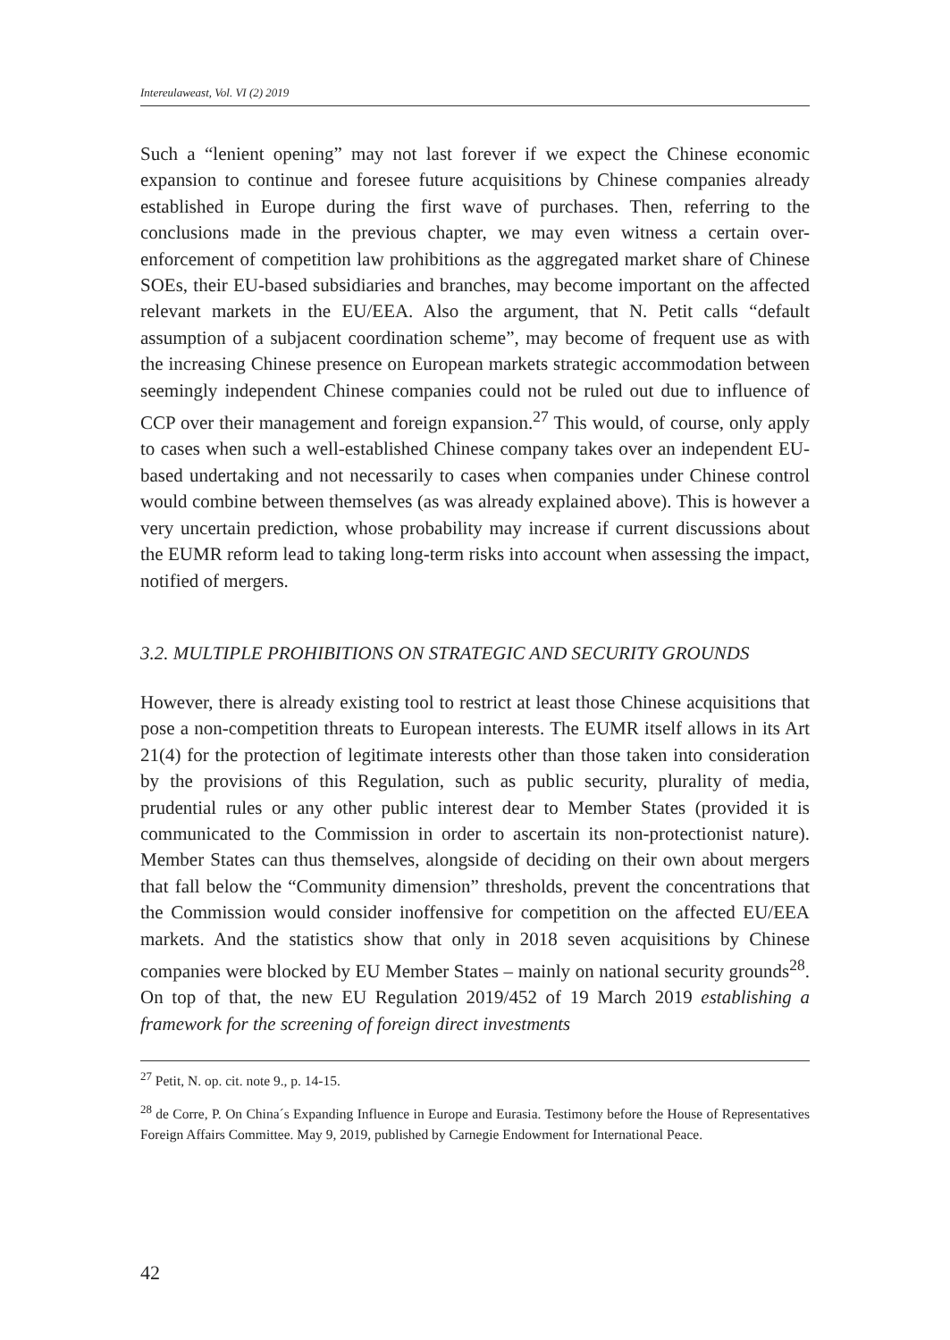Intereulaweast, Vol. VI (2) 2019
Such a “lenient opening” may not last forever if we expect the Chinese economic expansion to continue and foresee future acquisitions by Chinese companies already established in Europe during the first wave of purchases. Then, referring to the conclusions made in the previous chapter, we may even witness a certain over-enforcement of competition law prohibitions as the aggregated market share of Chinese SOEs, their EU-based subsidiaries and branches, may become important on the affected relevant markets in the EU/EEA. Also the argument, that N. Petit calls “default assumption of a subjacent coordination scheme”, may become of frequent use as with the increasing Chinese presence on European markets strategic accommodation between seemingly independent Chinese companies could not be ruled out due to influence of CCP over their management and foreign expansion.<sup>27</sup> This would, of course, only apply to cases when such a well-established Chinese company takes over an independent EU-based undertaking and not necessarily to cases when companies under Chinese control would combine between themselves (as was already explained above). This is however a very uncertain prediction, whose probability may increase if current discussions about the EUMR reform lead to taking long-term risks into account when assessing the impact, notified of mergers.
3.2. MULTIPLE PROHIBITIONS ON STRATEGIC AND SECURITY GROUNDS
However, there is already existing tool to restrict at least those Chinese acquisitions that pose a non-competition threats to European interests. The EUMR itself allows in its Art 21(4) for the protection of legitimate interests other than those taken into consideration by the provisions of this Regulation, such as public security, plurality of media, prudential rules or any other public interest dear to Member States (provided it is communicated to the Commission in order to ascertain its non-protectionist nature). Member States can thus themselves, alongside of deciding on their own about mergers that fall below the “Community dimension” thresholds, prevent the concentrations that the Commission would consider inoffensive for competition on the affected EU/EEA markets. And the statistics show that only in 2018 seven acquisitions by Chinese companies were blocked by EU Member States – mainly on national security grounds<sup>28</sup>. On top of that, the new EU Regulation 2019/452 of 19 March 2019 establishing a framework for the screening of foreign direct investments
<sup>27</sup> Petit, N. op. cit. note 9., p. 14-15.
<sup>28</sup> de Corre, P. On China´s Expanding Influence in Europe and Eurasia. Testimony before the House of Representatives Foreign Affairs Committee. May 9, 2019, published by Carnegie Endowment for International Peace.
42